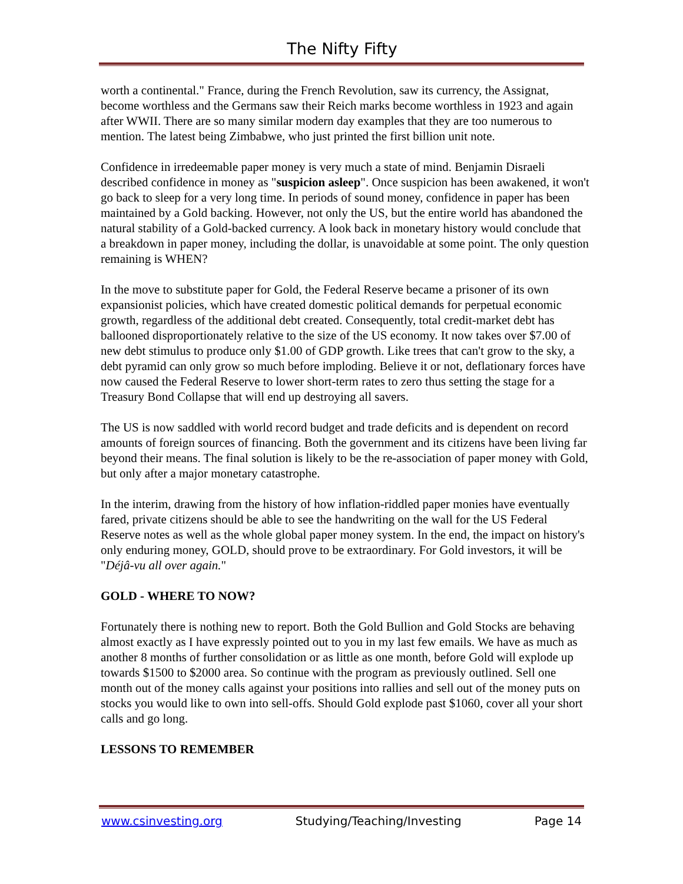The Nifty Fifty
worth a continental." France, during the French Revolution, saw its currency, the Assignat, become worthless and the Germans saw their Reich marks become worthless in 1923 and again after WWII. There are so many similar modern day examples that they are too numerous to mention. The latest being Zimbabwe, who just printed the first billion unit note.
Confidence in irredeemable paper money is very much a state of mind. Benjamin Disraeli described confidence in money as "suspicion asleep". Once suspicion has been awakened, it won't go back to sleep for a very long time. In periods of sound money, confidence in paper has been maintained by a Gold backing. However, not only the US, but the entire world has abandoned the natural stability of a Gold-backed currency. A look back in monetary history would conclude that a breakdown in paper money, including the dollar, is unavoidable at some point. The only question remaining is WHEN?
In the move to substitute paper for Gold, the Federal Reserve became a prisoner of its own expansionist policies, which have created domestic political demands for perpetual economic growth, regardless of the additional debt created. Consequently, total credit-market debt has ballooned disproportionately relative to the size of the US economy. It now takes over $7.00 of new debt stimulus to produce only $1.00 of GDP growth. Like trees that can't grow to the sky, a debt pyramid can only grow so much before imploding. Believe it or not, deflationary forces have now caused the Federal Reserve to lower short-term rates to zero thus setting the stage for a Treasury Bond Collapse that will end up destroying all savers.
The US is now saddled with world record budget and trade deficits and is dependent on record amounts of foreign sources of financing. Both the government and its citizens have been living far beyond their means. The final solution is likely to be the re-association of paper money with Gold, but only after a major monetary catastrophe.
In the interim, drawing from the history of how inflation-riddled paper monies have eventually fared, private citizens should be able to see the handwriting on the wall for the US Federal Reserve notes as well as the whole global paper money system. In the end, the impact on history's only enduring money, GOLD, should prove to be extraordinary. For Gold investors, it will be "Déjâ-vu all over again."
GOLD - WHERE TO NOW?
Fortunately there is nothing new to report. Both the Gold Bullion and Gold Stocks are behaving almost exactly as I have expressly pointed out to you in my last few emails. We have as much as another 8 months of further consolidation or as little as one month, before Gold will explode up towards $1500 to $2000 area. So continue with the program as previously outlined. Sell one month out of the money calls against your positions into rallies and sell out of the money puts on stocks you would like to own into sell-offs. Should Gold explode past $1060, cover all your short calls and go long.
LESSONS TO REMEMBER
www.csinvesting.org Studying/Teaching/Investing Page 14